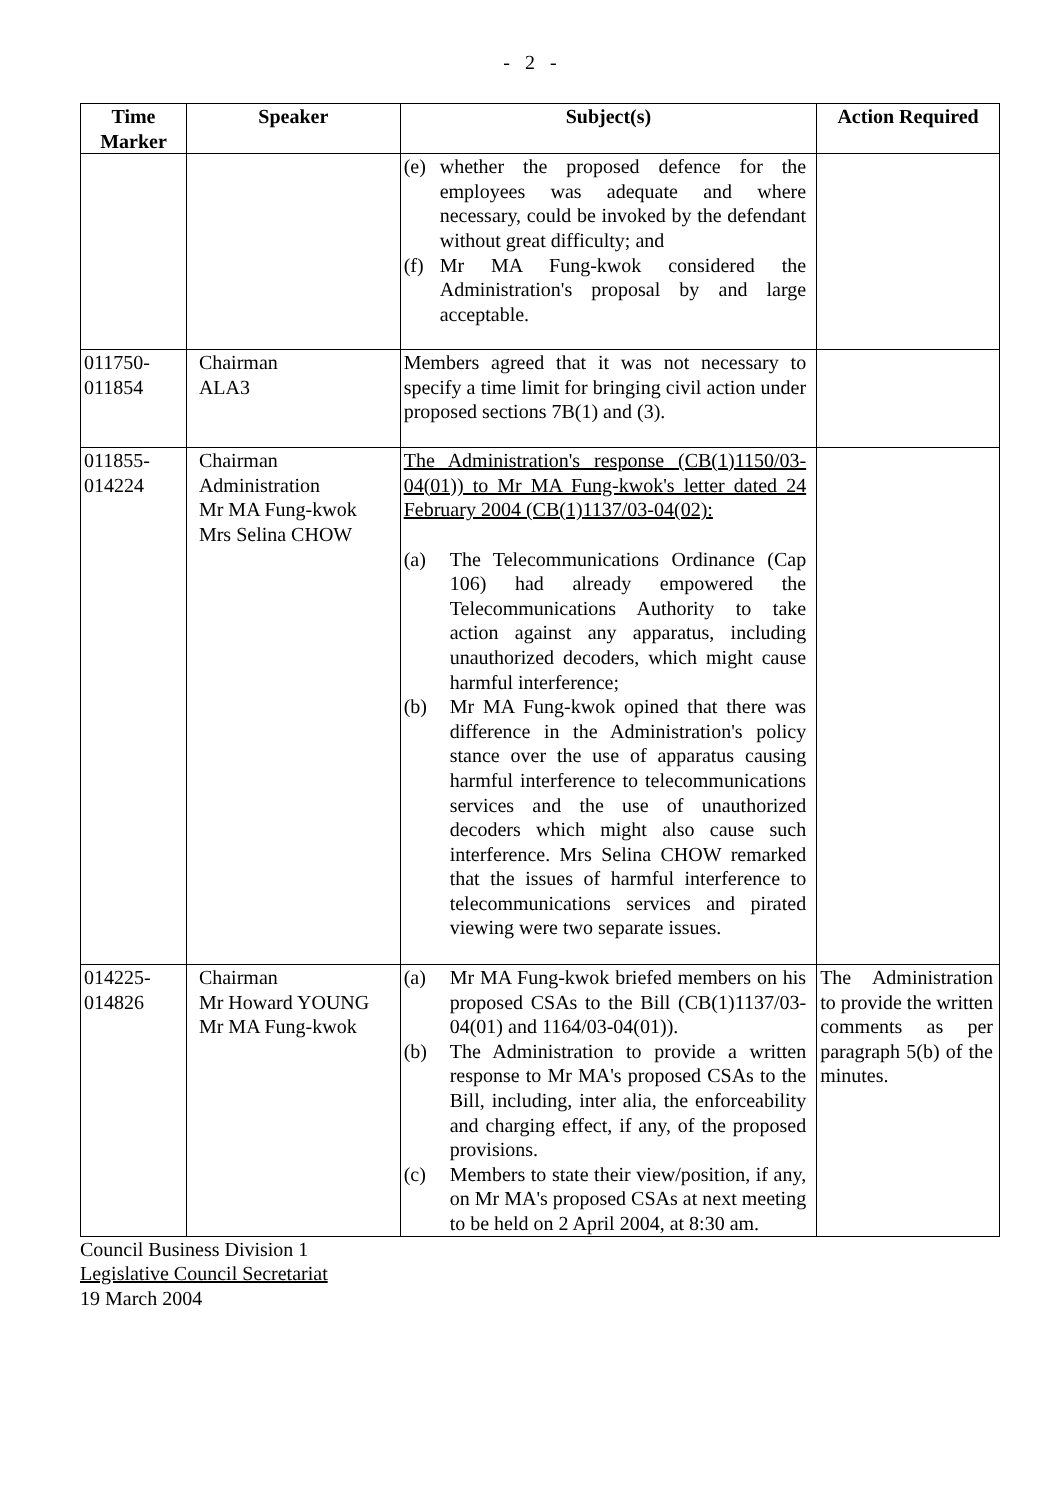- 2 -
| Time Marker | Speaker | Subject(s) | Action Required |
| --- | --- | --- | --- |
| | | (e) whether the proposed defence for the employees was adequate and where necessary, could be invoked by the defendant without great difficulty; and (f) Mr MA Fung-kwok considered the Administration's proposal by and large acceptable. | |
| 011750- 011854 | Chairman ALA3 | Members agreed that it was not necessary to specify a time limit for bringing civil action under proposed sections 7B(1) and (3). | |
| 011855- 014224 | Chairman Administration Mr MA Fung-kwok Mrs Selina CHOW | The Administration's response (CB(1)1150/03-04(01)) to Mr MA Fung-kwok's letter dated 24 February 2004 (CB(1)1137/03-04(02): (a) The Telecommunications Ordinance (Cap 106) had already empowered the Telecommunications Authority to take action against any apparatus, including unauthorized decoders, which might cause harmful interference; (b) Mr MA Fung-kwok opined that there was difference in the Administration's policy stance over the use of apparatus causing harmful interference to telecommunications services and the use of unauthorized decoders which might also cause such interference. Mrs Selina CHOW remarked that the issues of harmful interference to telecommunications services and pirated viewing were two separate issues. | |
| 014225- 014826 | Chairman Mr Howard YOUNG Mr MA Fung-kwok | (a) Mr MA Fung-kwok briefed members on his proposed CSAs to the Bill (CB(1)1137/03-04(01) and 1164/03-04(01)). (b) The Administration to provide a written response to Mr MA's proposed CSAs to the Bill, including, inter alia, the enforceability and charging effect, if any, of the proposed provisions. (c) Members to state their view/position, if any, on Mr MA's proposed CSAs at next meeting to be held on 2 April 2004, at 8:30 am. | The Administration to provide the written comments as per paragraph 5(b) of the minutes. |
Council Business Division 1
Legislative Council Secretariat
19 March 2004